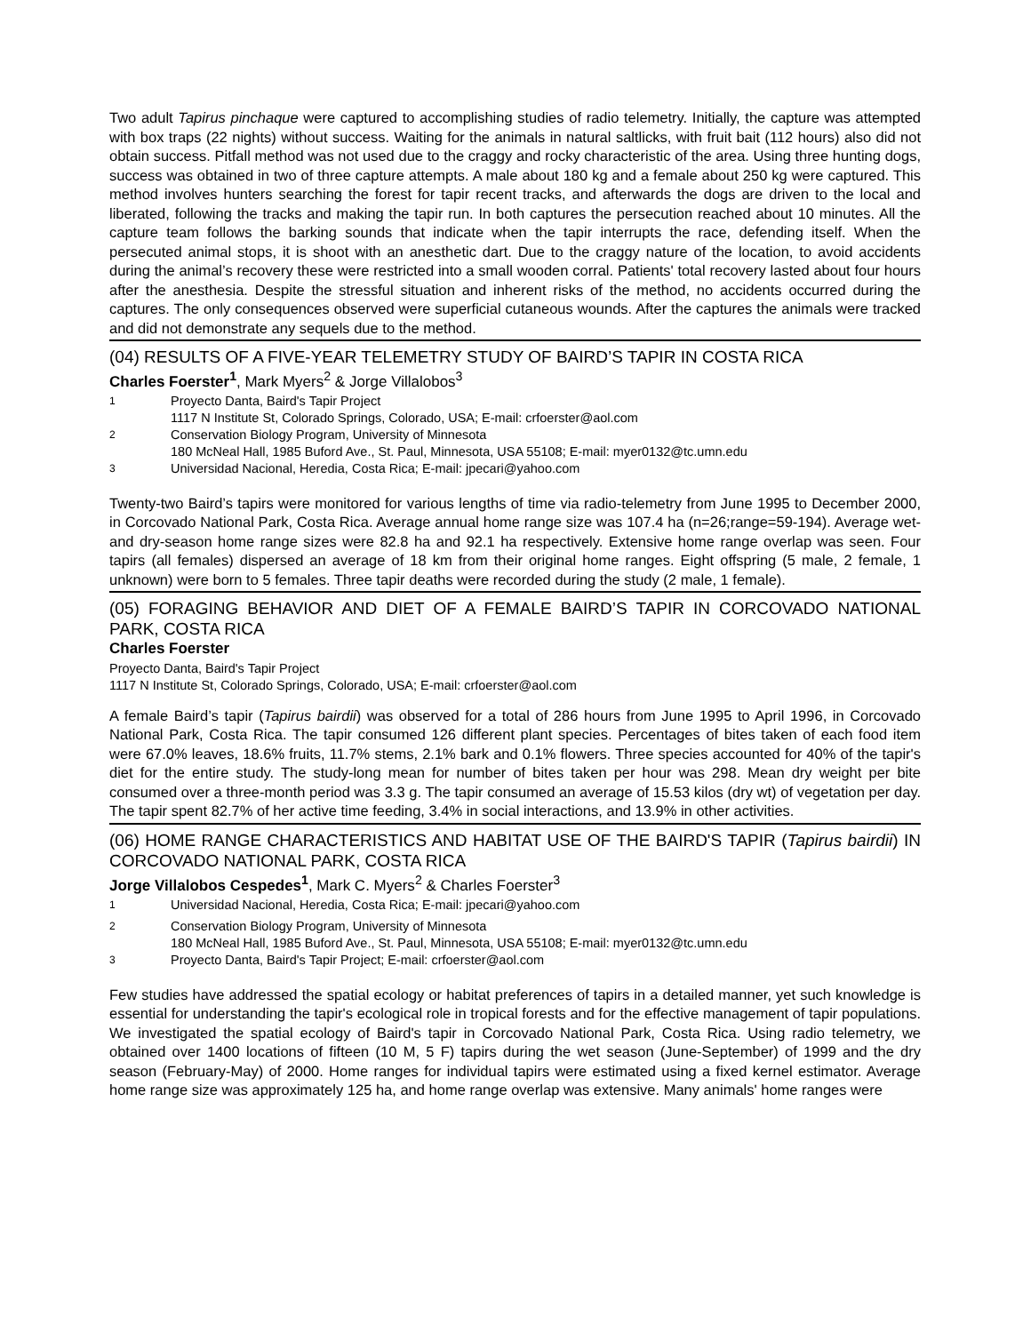Two adult Tapirus pinchaque were captured to accomplishing studies of radio telemetry. Initially, the capture was attempted with box traps (22 nights) without success. Waiting for the animals in natural saltlicks, with fruit bait (112 hours) also did not obtain success. Pitfall method was not used due to the craggy and rocky characteristic of the area. Using three hunting dogs, success was obtained in two of three capture attempts. A male about 180 kg and a female about 250 kg were captured. This method involves hunters searching the forest for tapir recent tracks, and afterwards the dogs are driven to the local and liberated, following the tracks and making the tapir run. In both captures the persecution reached about 10 minutes. All the capture team follows the barking sounds that indicate when the tapir interrupts the race, defending itself. When the persecuted animal stops, it is shoot with an anesthetic dart. Due to the craggy nature of the location, to avoid accidents during the animal’s recovery these were restricted into a small wooden corral. Patients' total recovery lasted about four hours after the anesthesia. Despite the stressful situation and inherent risks of the method, no accidents occurred during the captures. The only consequences observed were superficial cutaneous wounds. After the captures the animals were tracked and did not demonstrate any sequels due to the method.
(04) RESULTS OF A FIVE-YEAR TELEMETRY STUDY OF BAIRD’S TAPIR IN COSTA RICA
Charles Foerster<sup>1</sup>, Mark Myers<sup>2</sup> & Jorge Villalobos<sup>3</sup>
<sup>1</sup> Proyecto Danta, Baird's Tapir Project
1117 N Institute St, Colorado Springs, Colorado, USA; E-mail: crfoerster@aol.com
<sup>2</sup> Conservation Biology Program, University of Minnesota
180 McNeal Hall, 1985 Buford Ave., St. Paul, Minnesota, USA 55108; E-mail: myer0132@tc.umn.edu
<sup>3</sup> Universidad Nacional, Heredia, Costa Rica; E-mail: jpecari@yahoo.com
Twenty-two Baird’s tapirs were monitored for various lengths of time via radio-telemetry from June 1995 to December 2000, in Corcovado National Park, Costa Rica. Average annual home range size was 107.4 ha (n=26;range=59-194). Average wet- and dry-season home range sizes were 82.8 ha and 92.1 ha respectively. Extensive home range overlap was seen. Four tapirs (all females) dispersed an average of 18 km from their original home ranges. Eight offspring (5 male, 2 female, 1 unknown) were born to 5 females. Three tapir deaths were recorded during the study (2 male, 1 female).
(05) FORAGING BEHAVIOR AND DIET OF A FEMALE BAIRD’S TAPIR IN CORCOVADO NATIONAL PARK, COSTA RICA
Charles Foerster
Proyecto Danta, Baird's Tapir Project
1117 N Institute St, Colorado Springs, Colorado, USA; E-mail: crfoerster@aol.com
A female Baird’s tapir (Tapirus bairdii) was observed for a total of 286 hours from June 1995 to April 1996, in Corcovado National Park, Costa Rica. The tapir consumed 126 different plant species. Percentages of bites taken of each food item were 67.0% leaves, 18.6% fruits, 11.7% stems, 2.1% bark and 0.1% flowers. Three species accounted for 40% of the tapir's diet for the entire study. The study-long mean for number of bites taken per hour was 298. Mean dry weight per bite consumed over a three-month period was 3.3 g. The tapir consumed an average of 15.53 kilos (dry wt) of vegetation per day. The tapir spent 82.7% of her active time feeding, 3.4% in social interactions, and 13.9% in other activities.
(06) HOME RANGE CHARACTERISTICS AND HABITAT USE OF THE BAIRD'S TAPIR (Tapirus bairdii) IN CORCOVADO NATIONAL PARK, COSTA RICA
Jorge Villalobos Cespedes<sup>1</sup>, Mark C. Myers<sup>2</sup> & Charles Foerster<sup>3</sup>
<sup>1</sup> Universidad Nacional, Heredia, Costa Rica; E-mail: jpecari@yahoo.com
<sup>2</sup> Conservation Biology Program, University of Minnesota
180 McNeal Hall, 1985 Buford Ave., St. Paul, Minnesota, USA 55108; E-mail: myer0132@tc.umn.edu
<sup>3</sup> Proyecto Danta, Baird's Tapir Project; E-mail: crfoerster@aol.com
Few studies have addressed the spatial ecology or habitat preferences of tapirs in a detailed manner, yet such knowledge is essential for understanding the tapir's ecological role in tropical forests and for the effective management of tapir populations. We investigated the spatial ecology of Baird's tapir in Corcovado National Park, Costa Rica. Using radio telemetry, we obtained over 1400 locations of fifteen (10 M, 5 F) tapirs during the wet season (June-September) of 1999 and the dry season (February-May) of 2000. Home ranges for individual tapirs were estimated using a fixed kernel estimator. Average home range size was approximately 125 ha, and home range overlap was extensive. Many animals' home ranges were